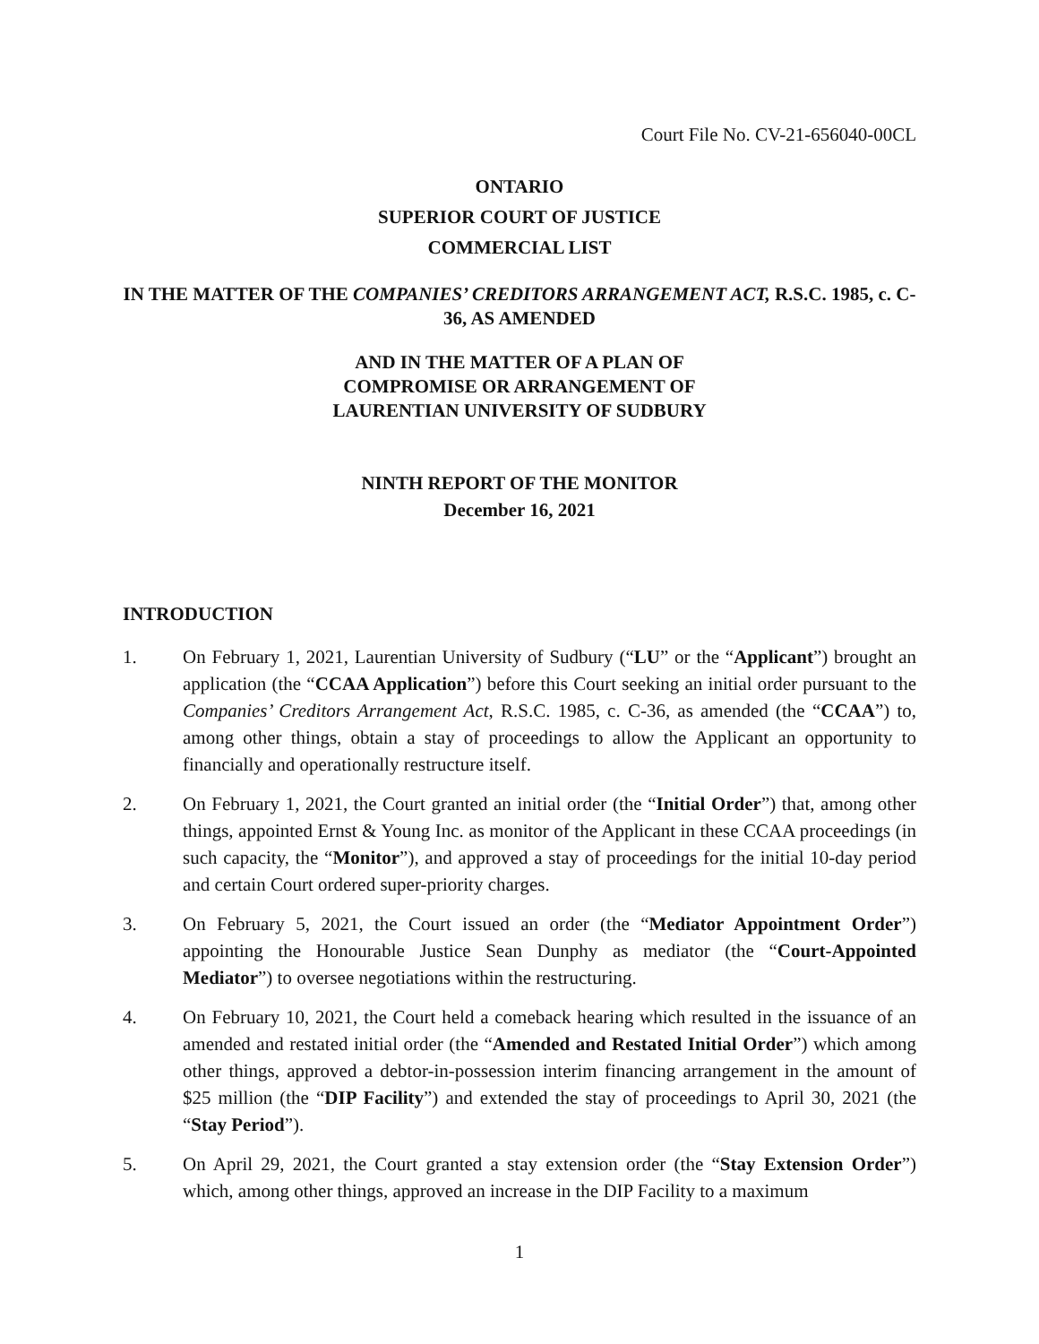Court File No. CV-21-656040-00CL
ONTARIO
SUPERIOR COURT OF JUSTICE
COMMERCIAL LIST
IN THE MATTER OF THE COMPANIES’ CREDITORS ARRANGEMENT ACT, R.S.C. 1985, c. C-36, AS AMENDED
AND IN THE MATTER OF A PLAN OF
COMPROMISE OR ARRANGEMENT OF
LAURENTIAN UNIVERSITY OF SUDBURY
NINTH REPORT OF THE MONITOR
December 16, 2021
INTRODUCTION
1. On February 1, 2021, Laurentian University of Sudbury (“LU” or the “Applicant”) brought an application (the “CCAA Application”) before this Court seeking an initial order pursuant to the Companies’ Creditors Arrangement Act, R.S.C. 1985, c. C-36, as amended (the “CCAA”) to, among other things, obtain a stay of proceedings to allow the Applicant an opportunity to financially and operationally restructure itself.
2. On February 1, 2021, the Court granted an initial order (the “Initial Order”) that, among other things, appointed Ernst & Young Inc. as monitor of the Applicant in these CCAA proceedings (in such capacity, the “Monitor”), and approved a stay of proceedings for the initial 10-day period and certain Court ordered super-priority charges.
3. On February 5, 2021, the Court issued an order (the “Mediator Appointment Order”) appointing the Honourable Justice Sean Dunphy as mediator (the “Court-Appointed Mediator”) to oversee negotiations within the restructuring.
4. On February 10, 2021, the Court held a comeback hearing which resulted in the issuance of an amended and restated initial order (the “Amended and Restated Initial Order”) which among other things, approved a debtor-in-possession interim financing arrangement in the amount of $25 million (the “DIP Facility”) and extended the stay of proceedings to April 30, 2021 (the “Stay Period”).
5. On April 29, 2021, the Court granted a stay extension order (the “Stay Extension Order”) which, among other things, approved an increase in the DIP Facility to a maximum
1